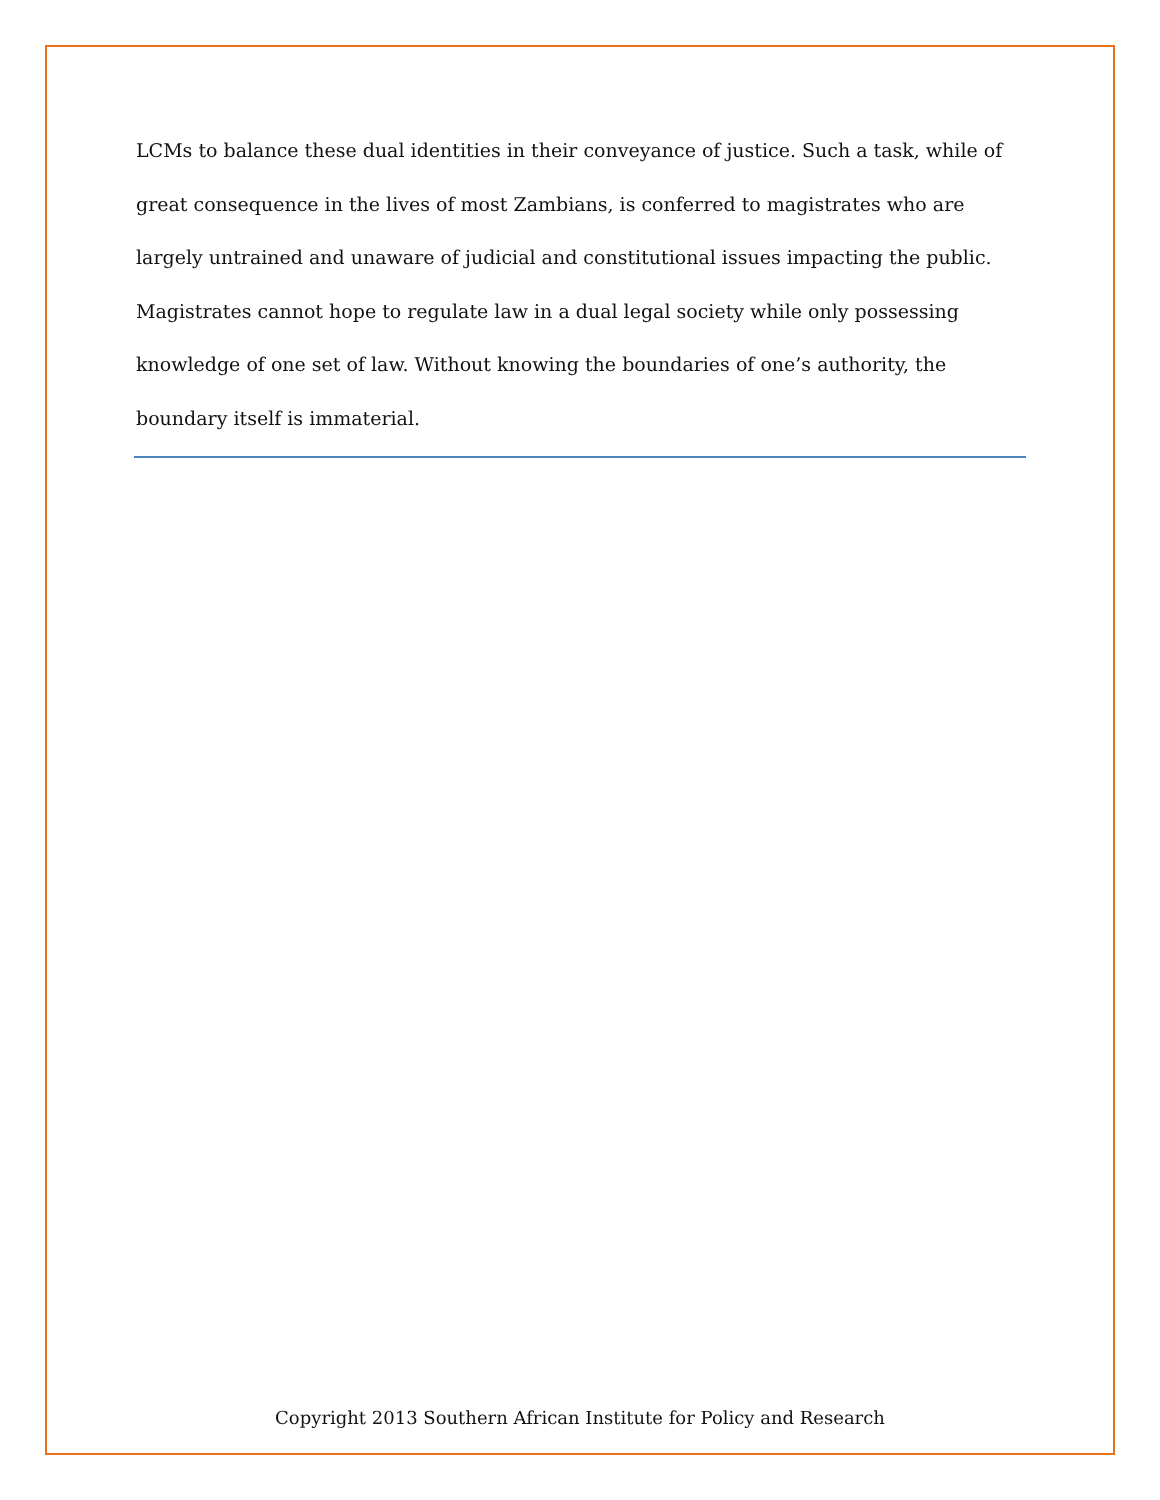LCMs to balance these dual identities in their conveyance of justice. Such a task, while of great consequence in the lives of most Zambians, is conferred to magistrates who are largely untrained and unaware of judicial and constitutional issues impacting the public. Magistrates cannot hope to regulate law in a dual legal society while only possessing knowledge of one set of law. Without knowing the boundaries of one’s authority, the boundary itself is immaterial.
Copyright 2013 Southern African Institute for Policy and Research